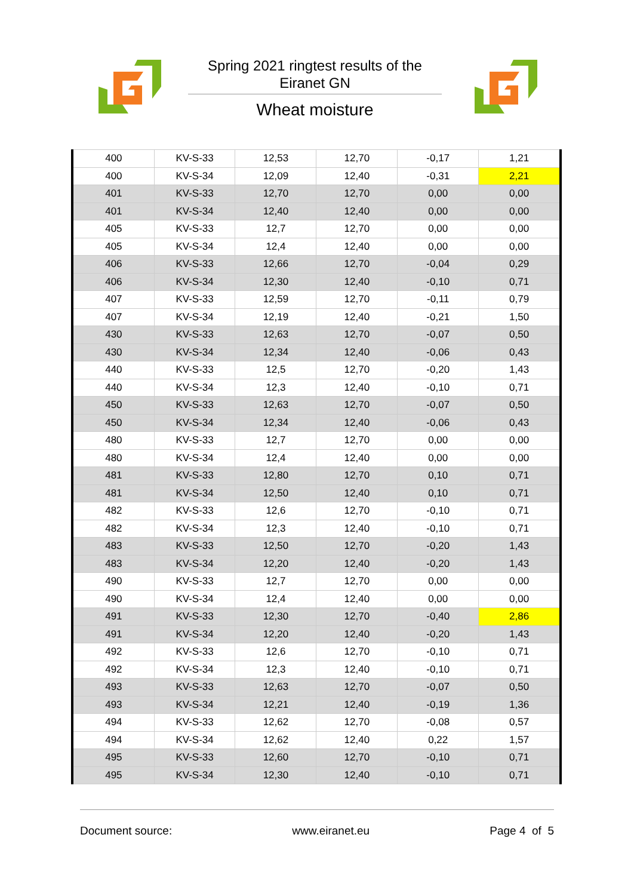Spring 2021 ringtest results of the
Eiranet GN
Wheat moisture
| 400 | KV-S-33 | 12,53 | 12,70 | -0,17 | 1,21 |
| 400 | KV-S-34 | 12,09 | 12,40 | -0,31 | 2,21 |
| 401 | KV-S-33 | 12,70 | 12,70 | 0,00 | 0,00 |
| 401 | KV-S-34 | 12,40 | 12,40 | 0,00 | 0,00 |
| 405 | KV-S-33 | 12,7 | 12,70 | 0,00 | 0,00 |
| 405 | KV-S-34 | 12,4 | 12,40 | 0,00 | 0,00 |
| 406 | KV-S-33 | 12,66 | 12,70 | -0,04 | 0,29 |
| 406 | KV-S-34 | 12,30 | 12,40 | -0,10 | 0,71 |
| 407 | KV-S-33 | 12,59 | 12,70 | -0,11 | 0,79 |
| 407 | KV-S-34 | 12,19 | 12,40 | -0,21 | 1,50 |
| 430 | KV-S-33 | 12,63 | 12,70 | -0,07 | 0,50 |
| 430 | KV-S-34 | 12,34 | 12,40 | -0,06 | 0,43 |
| 440 | KV-S-33 | 12,5 | 12,70 | -0,20 | 1,43 |
| 440 | KV-S-34 | 12,3 | 12,40 | -0,10 | 0,71 |
| 450 | KV-S-33 | 12,63 | 12,70 | -0,07 | 0,50 |
| 450 | KV-S-34 | 12,34 | 12,40 | -0,06 | 0,43 |
| 480 | KV-S-33 | 12,7 | 12,70 | 0,00 | 0,00 |
| 480 | KV-S-34 | 12,4 | 12,40 | 0,00 | 0,00 |
| 481 | KV-S-33 | 12,80 | 12,70 | 0,10 | 0,71 |
| 481 | KV-S-34 | 12,50 | 12,40 | 0,10 | 0,71 |
| 482 | KV-S-33 | 12,6 | 12,70 | -0,10 | 0,71 |
| 482 | KV-S-34 | 12,3 | 12,40 | -0,10 | 0,71 |
| 483 | KV-S-33 | 12,50 | 12,70 | -0,20 | 1,43 |
| 483 | KV-S-34 | 12,20 | 12,40 | -0,20 | 1,43 |
| 490 | KV-S-33 | 12,7 | 12,70 | 0,00 | 0,00 |
| 490 | KV-S-34 | 12,4 | 12,40 | 0,00 | 0,00 |
| 491 | KV-S-33 | 12,30 | 12,70 | -0,40 | 2,86 |
| 491 | KV-S-34 | 12,20 | 12,40 | -0,20 | 1,43 |
| 492 | KV-S-33 | 12,6 | 12,70 | -0,10 | 0,71 |
| 492 | KV-S-34 | 12,3 | 12,40 | -0,10 | 0,71 |
| 493 | KV-S-33 | 12,63 | 12,70 | -0,07 | 0,50 |
| 493 | KV-S-34 | 12,21 | 12,40 | -0,19 | 1,36 |
| 494 | KV-S-33 | 12,62 | 12,70 | -0,08 | 0,57 |
| 494 | KV-S-34 | 12,62 | 12,40 | 0,22 | 1,57 |
| 495 | KV-S-33 | 12,60 | 12,70 | -0,10 | 0,71 |
| 495 | KV-S-34 | 12,30 | 12,40 | -0,10 | 0,71 |
Document source: www.eiranet.eu Page 4 of 5